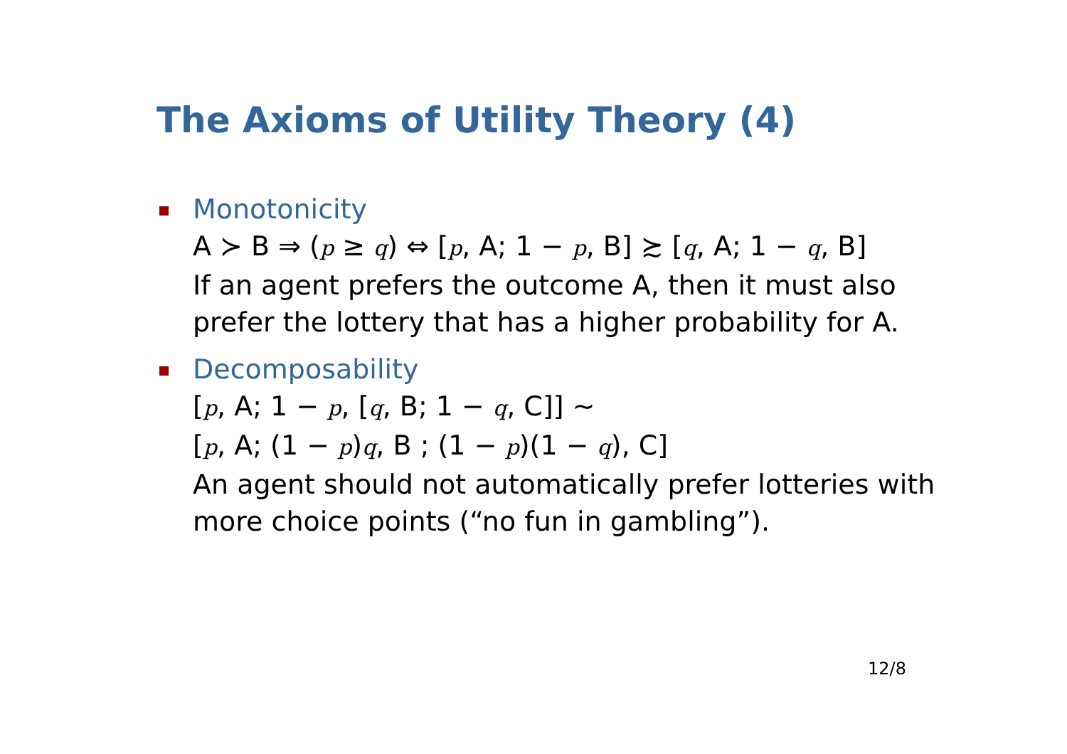The Axioms of Utility Theory (4)
Monotonicity
A ≻ B ⇒ (p ≥ q) ⇔ [p, A; 1 − p, B] ≿ [q, A; 1 − q, B]
If an agent prefers the outcome A, then it must also prefer the lottery that has a higher probability for A.
Decomposability
[p, A; 1 − p, [q, B; 1 − q, C]] ~
[p, A; (1 − p)q, B ; (1 − p)(1 − q), C]
An agent should not automatically prefer lotteries with more choice points (“no fun in gambling”).
12/8